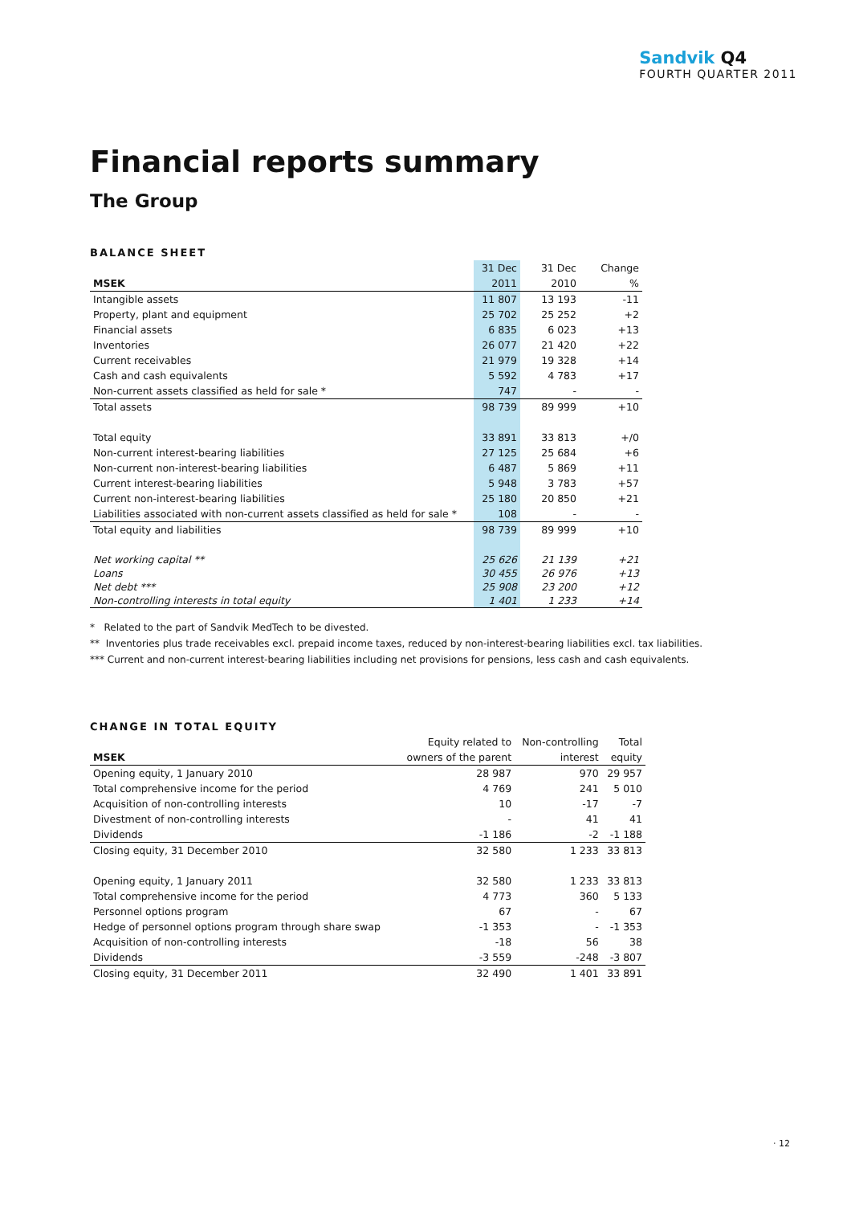Sandvik Q4
FOURTH QUARTER 2011
Financial reports summary
The Group
BALANCE SHEET
| | 31 Dec | 31 Dec | Change |
| MSEK | 2011 | 2010 | % |
| Intangible assets | 11 807 | 13 193 | -11 |
| Property, plant and equipment | 25 702 | 25 252 | +2 |
| Financial assets | 6 835 | 6 023 | +13 |
| Inventories | 26 077 | 21 420 | +22 |
| Current receivables | 21 979 | 19 328 | +14 |
| Cash and cash equivalents | 5 592 | 4 783 | +17 |
| Non-current assets classified as held for sale * | 747 | - | - |
| Total assets | 98 739 | 89 999 | +10 |
| Total equity | 33 891 | 33 813 | +/0 |
| Non-current interest-bearing liabilities | 27 125 | 25 684 | +6 |
| Non-current non-interest-bearing liabilities | 6 487 | 5 869 | +11 |
| Current interest-bearing liabilities | 5 948 | 3 783 | +57 |
| Current non-interest-bearing liabilities | 25 180 | 20 850 | +21 |
| Liabilities associated with non-current assets classified as held for sale * | 108 | - | - |
| Total equity and liabilities | 98 739 | 89 999 | +10 |
| Net working capital ** | 25 626 | 21 139 | +21 |
| Loans | 30 455 | 26 976 | +13 |
| Net debt *** | 25 908 | 23 200 | +12 |
| Non-controlling interests in total equity | 1 401 | 1 233 | +14 |
* Related to the part of Sandvik MedTech to be divested.
** Inventories plus trade receivables excl. prepaid income taxes, reduced by non-interest-bearing liabilities excl. tax liabilities.
*** Current and non-current interest-bearing liabilities including net provisions for pensions, less cash and cash equivalents.
CHANGE IN TOTAL EQUITY
| | Equity related to | Non-controlling | Total |
| MSEK | owners of the parent | interest | equity |
| Opening equity, 1 January 2010 | 28 987 | 970 | 29 957 |
| Total comprehensive income for the period | 4 769 | 241 | 5 010 |
| Acquisition of non-controlling interests | 10 | -17 | -7 |
| Divestment of non-controlling interests | - | 41 | 41 |
| Dividends | -1 186 | -2 | -1 188 |
| Closing equity, 31 December 2010 | 32 580 | 1 233 | 33 813 |
| Opening equity, 1 January 2011 | 32 580 | 1 233 | 33 813 |
| Total comprehensive income for the period | 4 773 | 360 | 5 133 |
| Personnel options program | 67 | - | 67 |
| Hedge of personnel options program through share swap | -1 353 | - | -1 353 |
| Acquisition of non-controlling interests | -18 | 56 | 38 |
| Dividends | -3 559 | -248 | -3 807 |
| Closing equity, 31 December 2011 | 32 490 | 1 401 | 33 891 |
· 12